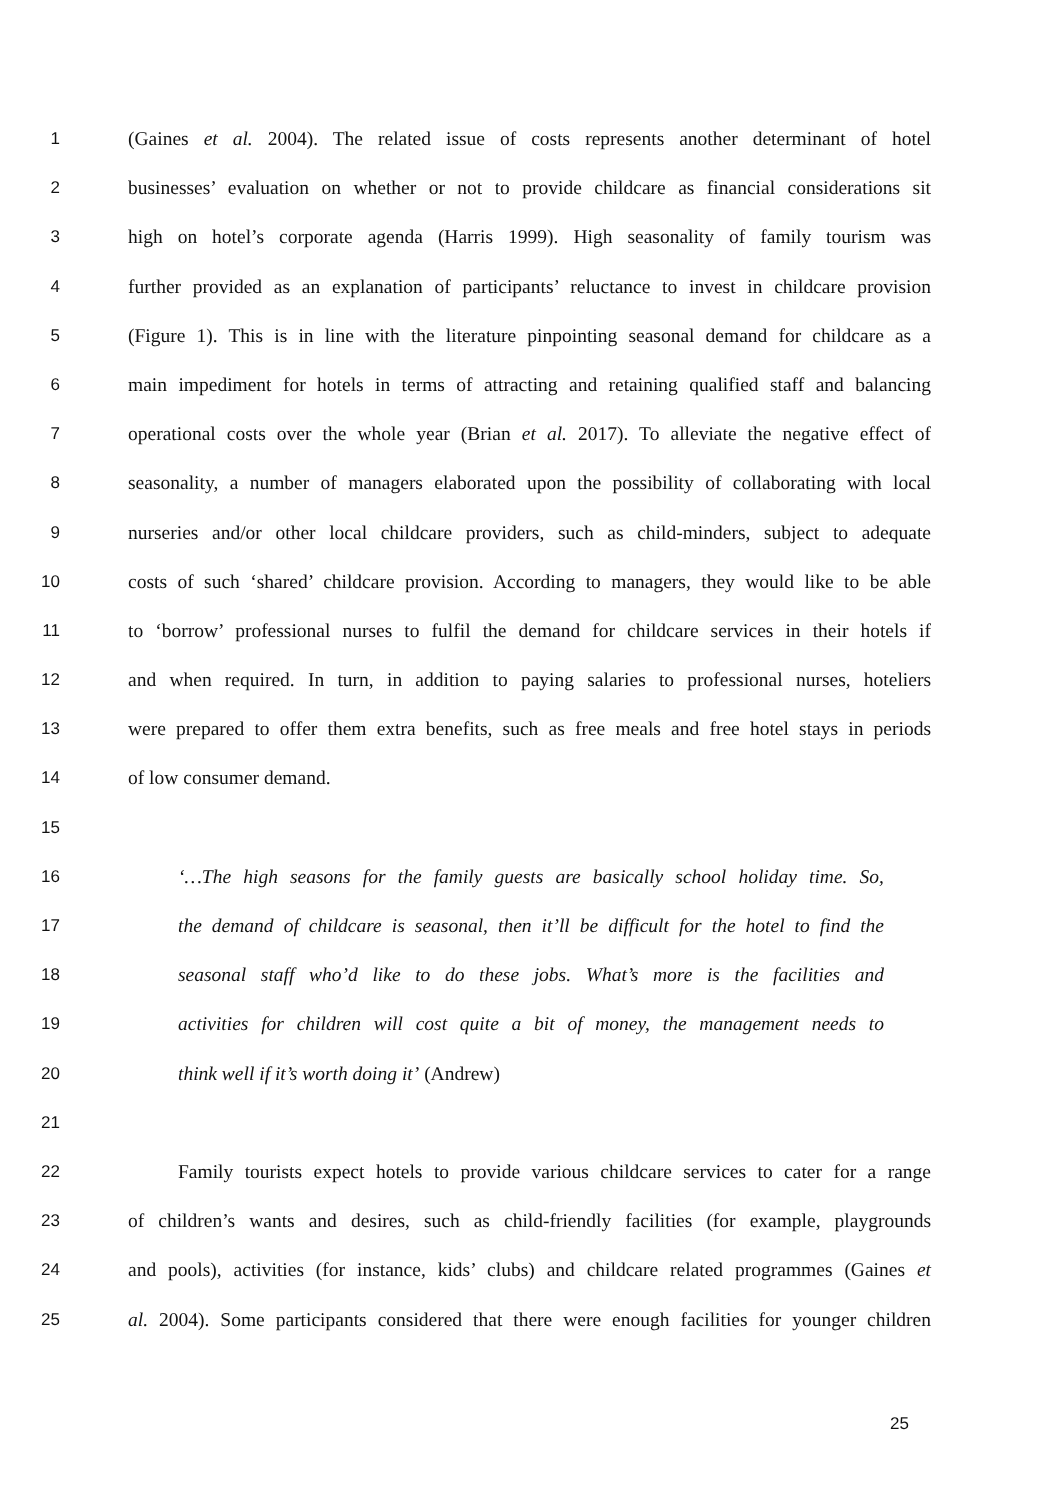1 (Gaines et al. 2004). The related issue of costs represents another determinant of hotel
2 businesses’ evaluation on whether or not to provide childcare as financial considerations sit
3 high on hotel’s corporate agenda (Harris 1999). High seasonality of family tourism was
4 further provided as an explanation of participants’ reluctance to invest in childcare provision
5 (Figure 1). This is in line with the literature pinpointing seasonal demand for childcare as a
6 main impediment for hotels in terms of attracting and retaining qualified staff and balancing
7 operational costs over the whole year (Brian et al. 2017). To alleviate the negative effect of
8 seasonality, a number of managers elaborated upon the possibility of collaborating with local
9 nurseries and/or other local childcare providers, such as child-minders, subject to adequate
10 costs of such ‘shared’ childcare provision. According to managers, they would like to be able
11 to ‘borrow’ professional nurses to fulfil the demand for childcare services in their hotels if
12 and when required. In turn, in addition to paying salaries to professional nurses, hoteliers
13 were prepared to offer them extra benefits, such as free meals and free hotel stays in periods
14 of low consumer demand.
15
16 ‘…The high seasons for the family guests are basically school holiday time. So,
17 the demand of childcare is seasonal, then it’ll be difficult for the hotel to find the
18 seasonal staff who’d like to do these jobs. What’s more is the facilities and
19 activities for children will cost quite a bit of money, the management needs to
20 think well if it’s worth doing it’ (Andrew)
21
22 Family tourists expect hotels to provide various childcare services to cater for a range
23 of children’s wants and desires, such as child-friendly facilities (for example, playgrounds
24 and pools), activities (for instance, kids’ clubs) and childcare related programmes (Gaines et
25 al. 2004). Some participants considered that there were enough facilities for younger children
25